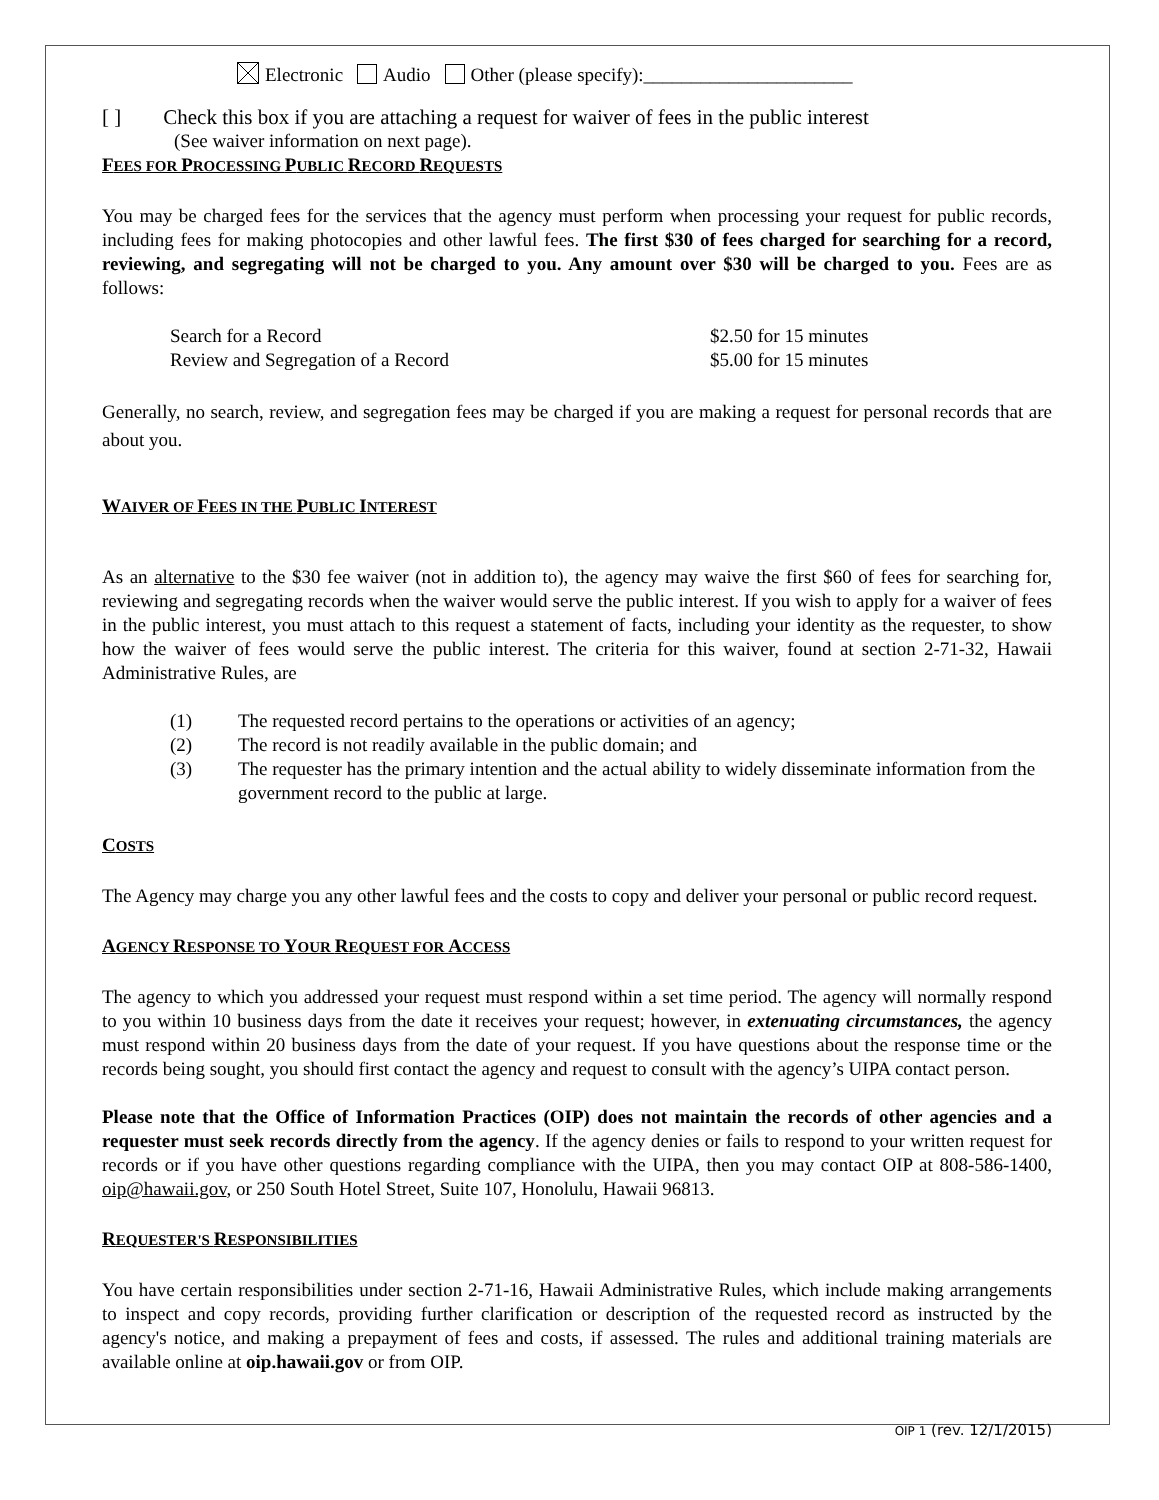Electronic Audio Other (please specify):______________________
[ ] Check this box if you are attaching a request for waiver of fees in the public interest
(See waiver information on next page).
FEES FOR PROCESSING PUBLIC RECORD REQUESTS
You may be charged fees for the services that the agency must perform when processing your request for public records, including fees for making photocopies and other lawful fees. The first $30 of fees charged for searching for a record, reviewing, and segregating will not be charged to you. Any amount over $30 will be charged to you. Fees are as follows:
Search for a Record $2.50 for 15 minutes
Review and Segregation of a Record $5.00 for 15 minutes
Generally, no search, review, and segregation fees may be charged if you are making a request for personal records that are about you.
WAIVER OF FEES IN THE PUBLIC INTEREST
As an alternative to the $30 fee waiver (not in addition to), the agency may waive the first $60 of fees for searching for, reviewing and segregating records when the waiver would serve the public interest. If you wish to apply for a waiver of fees in the public interest, you must attach to this request a statement of facts, including your identity as the requester, to show how the waiver of fees would serve the public interest. The criteria for this waiver, found at section 2-71-32, Hawaii Administrative Rules, are
(1) The requested record pertains to the operations or activities of an agency;
(2) The record is not readily available in the public domain; and
(3) The requester has the primary intention and the actual ability to widely disseminate information from the government record to the public at large.
COSTS
The Agency may charge you any other lawful fees and the costs to copy and deliver your personal or public record request.
AGENCY RESPONSE TO YOUR REQUEST FOR ACCESS
The agency to which you addressed your request must respond within a set time period. The agency will normally respond to you within 10 business days from the date it receives your request; however, in extenuating circumstances, the agency must respond within 20 business days from the date of your request. If you have questions about the response time or the records being sought, you should first contact the agency and request to consult with the agency’s UIPA contact person.
Please note that the Office of Information Practices (OIP) does not maintain the records of other agencies and a requester must seek records directly from the agency. If the agency denies or fails to respond to your written request for records or if you have other questions regarding compliance with the UIPA, then you may contact OIP at 808-586-1400, oip@hawaii.gov, or 250 South Hotel Street, Suite 107, Honolulu, Hawaii 96813.
REQUESTER'S RESPONSIBILITIES
You have certain responsibilities under section 2-71-16, Hawaii Administrative Rules, which include making arrangements to inspect and copy records, providing further clarification or description of the requested record as instructed by the agency's notice, and making a prepayment of fees and costs, if assessed. The rules and additional training materials are available online at oip.hawaii.gov or from OIP.
OIP 1 (rev. 12/1/2015)